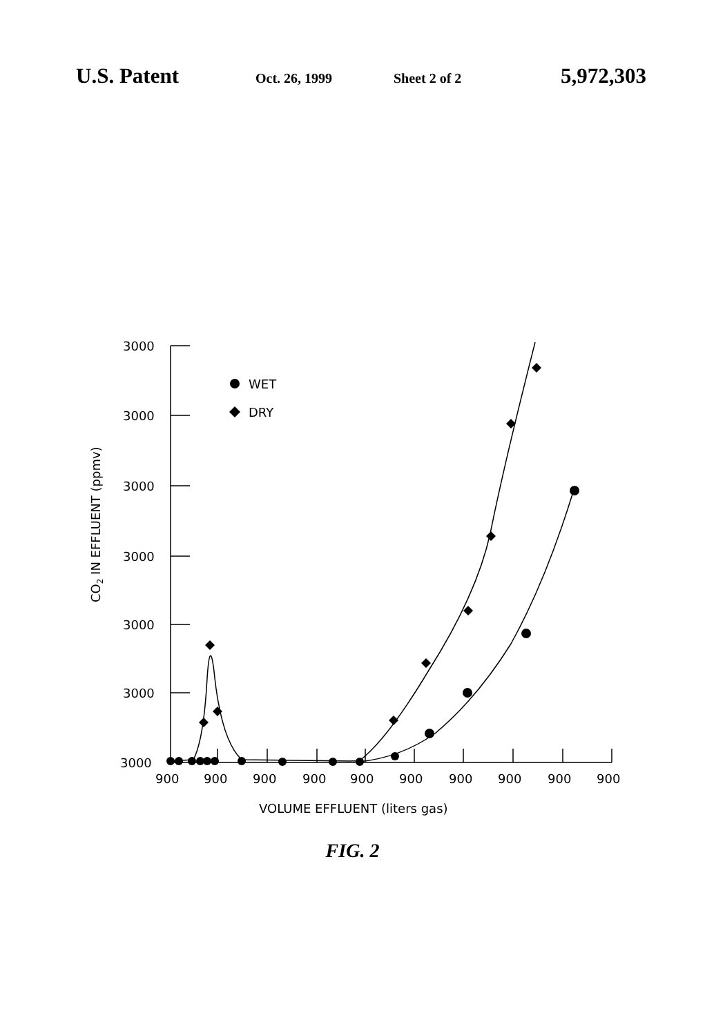U.S. Patent Oct. 26, 1999 Sheet 2 of 2 5,972,303
WET
DRY
3000
3000
3000
3000
3000
3000
3000
900
900
900
900
900
900
900
900
900
900
VOLUME EFFLUENT (liters gas)
CO2 IN EFFLUENT (ppmv)
FIG. 2